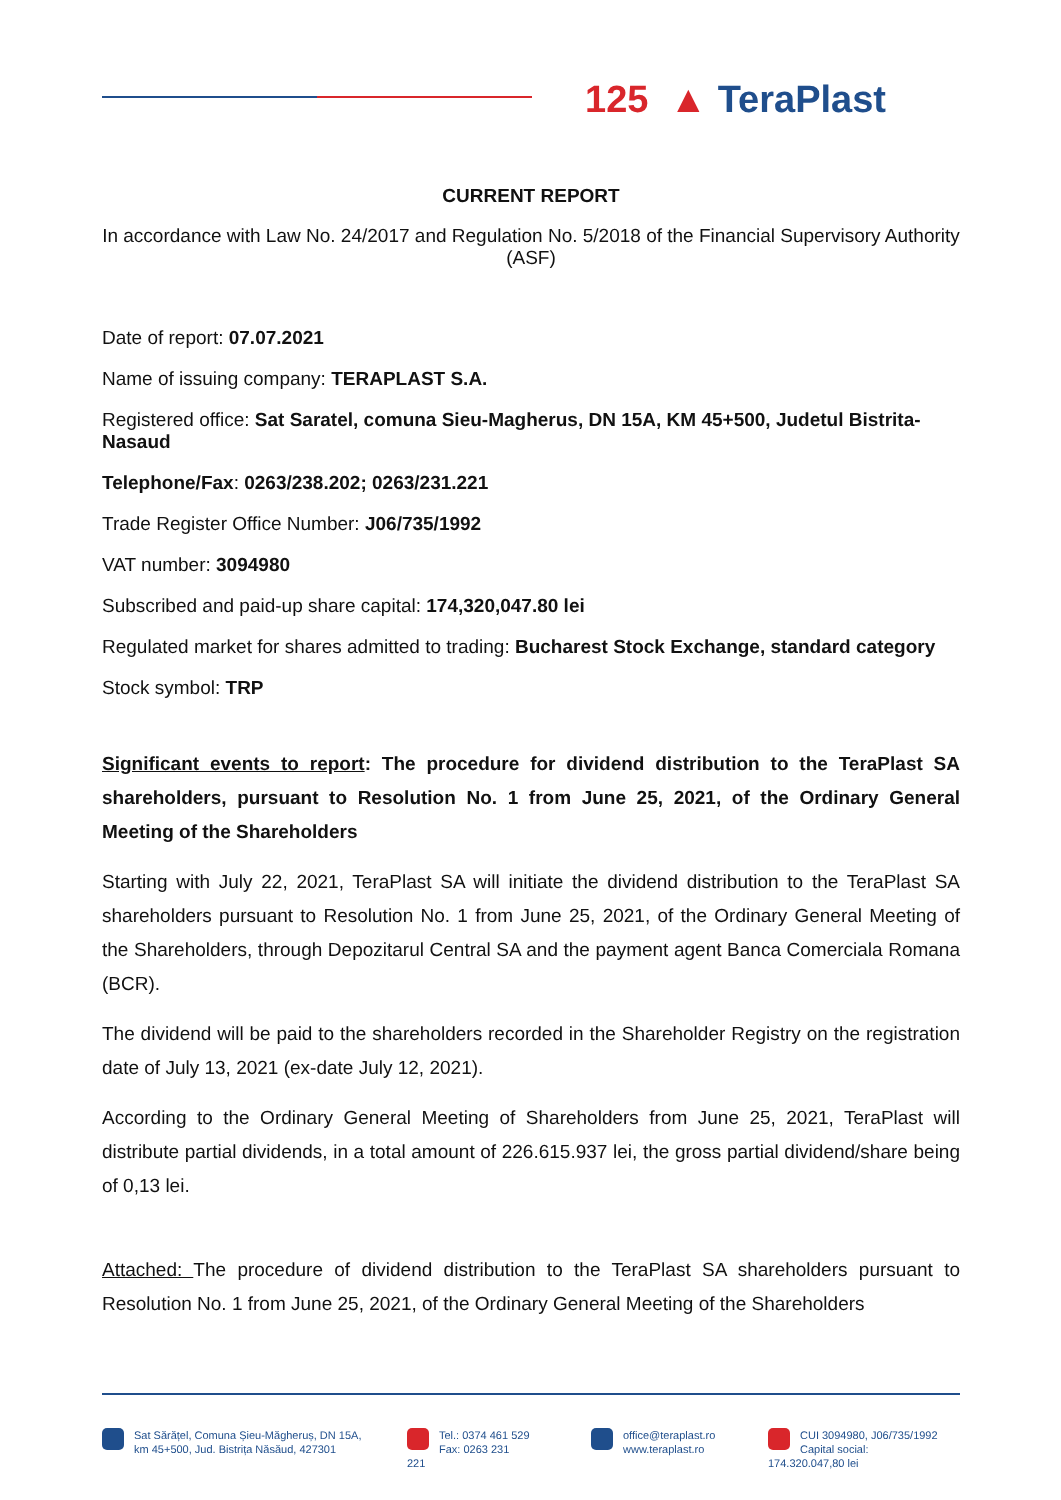125 ▲ TeraPlast
CURRENT REPORT
In accordance with Law No. 24/2017 and Regulation No. 5/2018 of the Financial Supervisory Authority (ASF)
Date of report: 07.07.2021
Name of issuing company: TERAPLAST S.A.
Registered office: Sat Saratel, comuna Sieu-Magherus, DN 15A, KM 45+500, Judetul Bistrita-Nasaud
Telephone/Fax: 0263/238.202; 0263/231.221
Trade Register Office Number: J06/735/1992
VAT number: 3094980
Subscribed and paid-up share capital: 174,320,047.80 lei
Regulated market for shares admitted to trading: Bucharest Stock Exchange, standard category
Stock symbol: TRP
Significant events to report: The procedure for dividend distribution to the TeraPlast SA shareholders, pursuant to Resolution No. 1 from June 25, 2021, of the Ordinary General Meeting of the Shareholders
Starting with July 22, 2021, TeraPlast SA will initiate the dividend distribution to the TeraPlast SA shareholders pursuant to Resolution No. 1 from June 25, 2021, of the Ordinary General Meeting of the Shareholders, through Depozitarul Central SA and the payment agent Banca Comerciala Romana (BCR).
The dividend will be paid to the shareholders recorded in the Shareholder Registry on the registration date of July 13, 2021 (ex-date July 12, 2021).
According to the Ordinary General Meeting of Shareholders from June 25, 2021, TeraPlast will distribute partial dividends, in a total amount of 226.615.937 lei, the gross partial dividend/share being of 0,13 lei.
Attached: The procedure of dividend distribution to the TeraPlast SA shareholders pursuant to Resolution No. 1 from June 25, 2021, of the Ordinary General Meeting of the Shareholders
Sat Sărățel, Comuna Șieu-Măgheruș, DN 15A,
km 45+500, Jud. Bistrița Năsăud, 427301
Tel.: 0374 461 529
Fax: 0263 231 221
office@teraplast.ro
www.teraplast.ro
CUI 3094980, J06/735/1992
Capital social: 174.320.047,80 lei